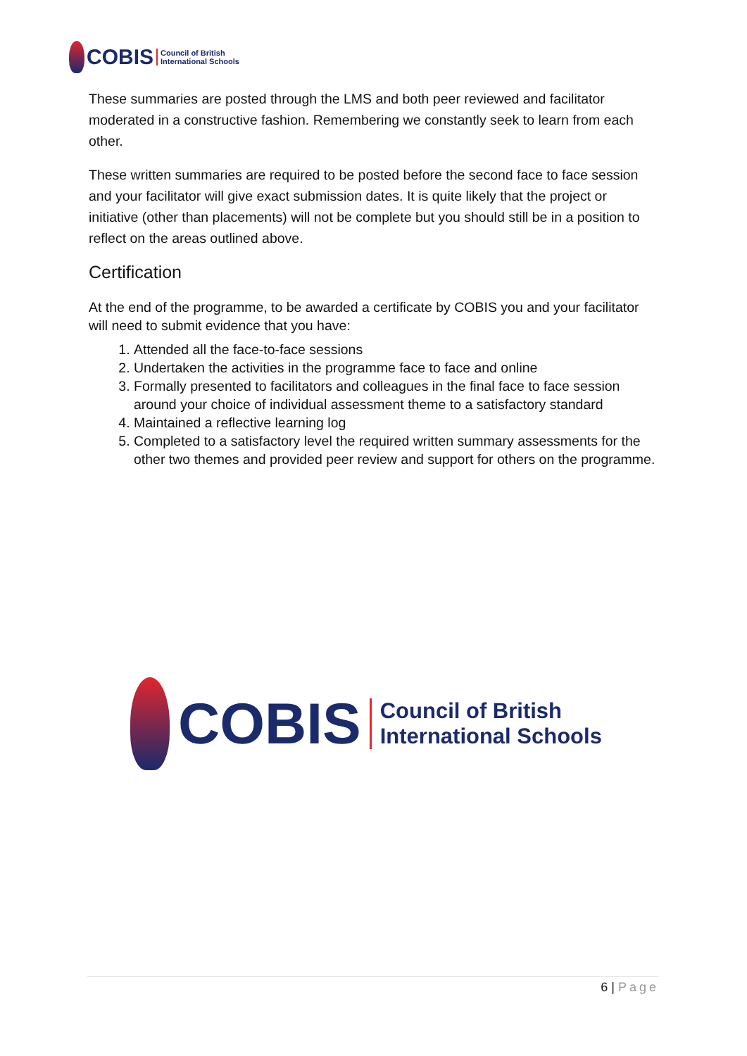COBIS
Council of British
International Schools
These summaries are posted through the LMS and both peer reviewed and facilitator moderated in a constructive fashion. Remembering we constantly seek to learn from each other.
These written summaries are required to be posted before the second face to face session and your facilitator will give exact submission dates. It is quite likely that the project or initiative (other than placements) will not be complete but you should still be in a position to reflect on the areas outlined above.
Certification
At the end of the programme, to be awarded a certificate by COBIS you and your facilitator will need to submit evidence that you have:
1. Attended all the face-to-face sessions
2. Undertaken the activities in the programme face to face and online
3. Formally presented to facilitators and colleagues in the final face to face session around your choice of individual assessment theme to a satisfactory standard
4. Maintained a reflective learning log
5. Completed to a satisfactory level the required written summary assessments for the other two themes and provided peer review and support for others on the programme.
COBIS
Council of British
International Schools
6 | Page